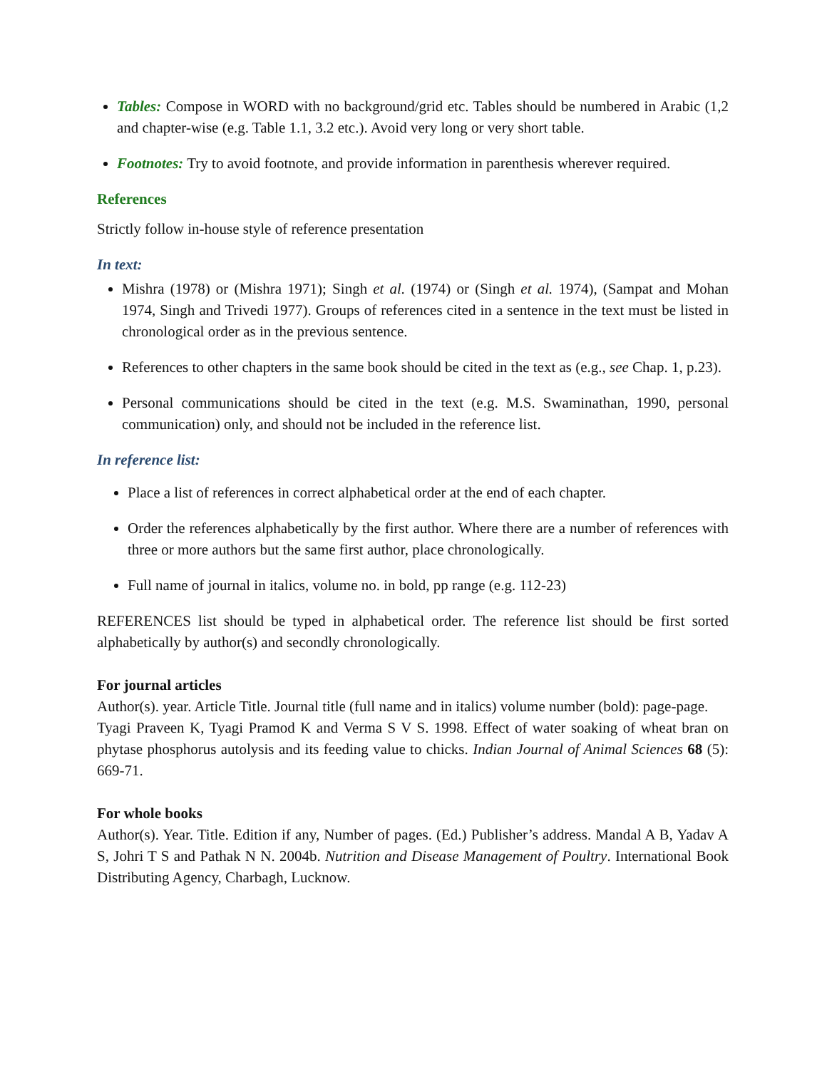Tables: Compose in WORD with no background/grid etc. Tables should be numbered in Arabic (1,2 and chapter-wise (e.g. Table 1.1, 3.2 etc.). Avoid very long or very short table.
Footnotes: Try to avoid footnote, and provide information in parenthesis wherever required.
References
Strictly follow in-house style of reference presentation
In text:
Mishra (1978) or (Mishra 1971); Singh et al. (1974) or (Singh et al. 1974), (Sampat and Mohan 1974, Singh and Trivedi 1977). Groups of references cited in a sentence in the text must be listed in chronological order as in the previous sentence.
References to other chapters in the same book should be cited in the text as (e.g., see Chap. 1, p.23).
Personal communications should be cited in the text (e.g. M.S. Swaminathan, 1990, personal communication) only, and should not be included in the reference list.
In reference list:
Place a list of references in correct alphabetical order at the end of each chapter.
Order the references alphabetically by the first author. Where there are a number of references with three or more authors but the same first author, place chronologically.
Full name of journal in italics, volume no. in bold, pp range (e.g. 112-23)
REFERENCES list should be typed in alphabetical order. The reference list should be first sorted alphabetically by author(s) and secondly chronologically.
For journal articles
Author(s). year. Article Title. Journal title (full name and in italics) volume number (bold): page-page.
Tyagi Praveen K, Tyagi Pramod K and Verma S V S. 1998. Effect of water soaking of wheat bran on phytase phosphorus autolysis and its feeding value to chicks. Indian Journal of Animal Sciences 68 (5): 669-71.
For whole books
Author(s). Year. Title. Edition if any, Number of pages. (Ed.) Publisher’s address. Mandal A B, Yadav A S, Johri T S and Pathak N N. 2004b. Nutrition and Disease Management of Poultry. International Book Distributing Agency, Charbagh, Lucknow.